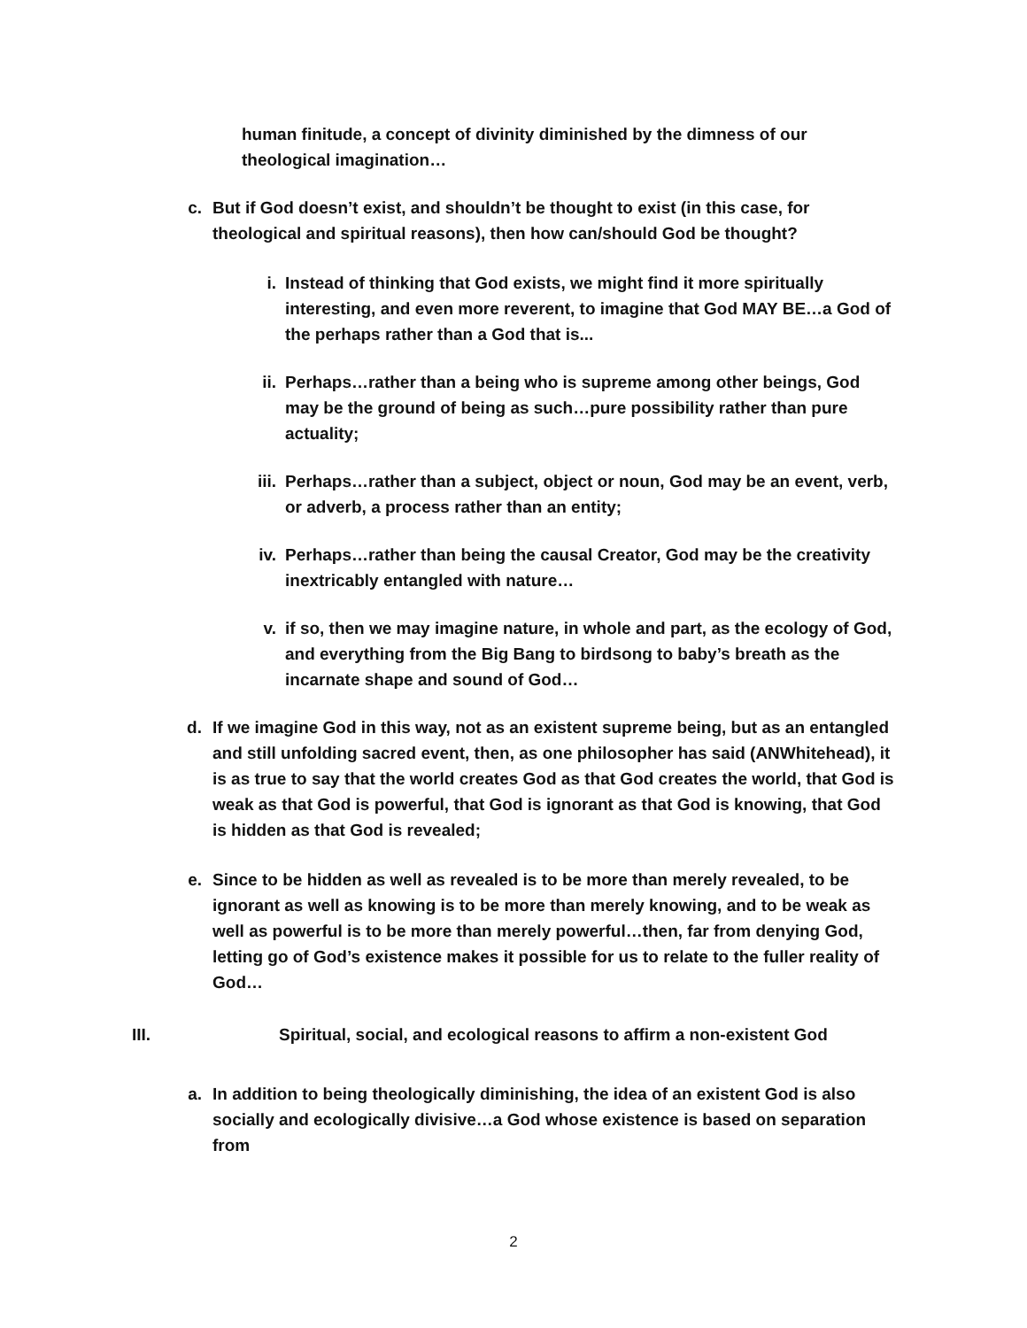human finitude, a concept of divinity diminished by the dimness of our theological imagination…
c. But if God doesn’t exist, and shouldn’t be thought to exist (in this case, for theological and spiritual reasons), then how can/should God be thought?
i. Instead of thinking that God exists, we might find it more spiritually interesting, and even more reverent, to imagine that God MAY BE…a God of the perhaps rather than a God that is...
ii. Perhaps…rather than a being who is supreme among other beings, God may be the ground of being as such…pure possibility rather than pure actuality;
iii. Perhaps…rather than a subject, object or noun, God may be an event, verb, or adverb, a process rather than an entity;
iv. Perhaps…rather than being the causal Creator, God may be the creativity inextricably entangled with nature…
v. if so, then we may imagine nature, in whole and part, as the ecology of God, and everything from the Big Bang to birdsong to baby’s breath as the incarnate shape and sound of God…
d. If we imagine God in this way, not as an existent supreme being, but as an entangled and still unfolding sacred event, then, as one philosopher has said (ANWhitehead), it is as true to say that the world creates God as that God creates the world, that God is weak as that God is powerful, that God is ignorant as that God is knowing, that God is hidden as that God is revealed;
e. Since to be hidden as well as revealed is to be more than merely revealed, to be ignorant as well as knowing is to be more than merely knowing, and to be weak as well as powerful is to be more than merely powerful…then, far from denying God, letting go of God’s existence makes it possible for us to relate to the fuller reality of God…
III. Spiritual, social, and ecological reasons to affirm a non-existent God
a. In addition to being theologically diminishing, the idea of an existent God is also socially and ecologically divisive…a God whose existence is based on separation from
2